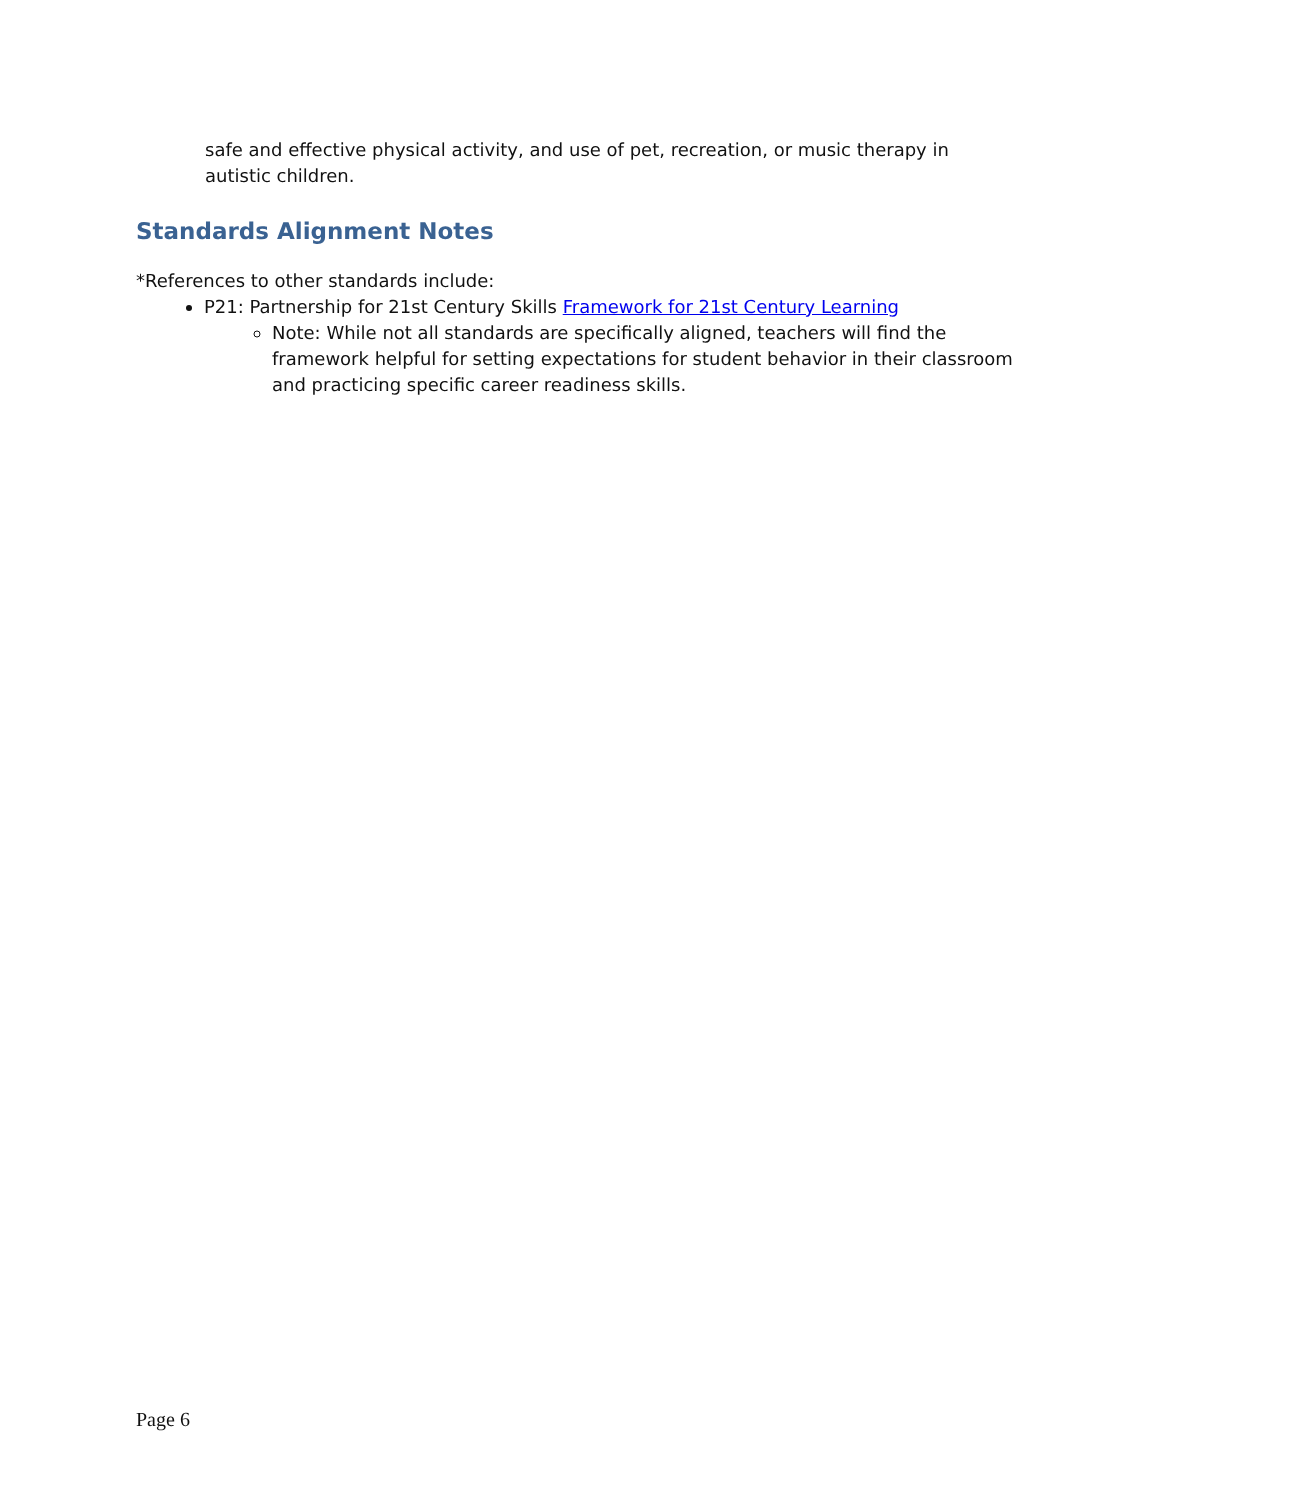safe and effective physical activity, and use of pet, recreation, or music therapy in autistic children.
Standards Alignment Notes
*References to other standards include:
P21: Partnership for 21st Century Skills Framework for 21st Century Learning
Note: While not all standards are specifically aligned, teachers will find the framework helpful for setting expectations for student behavior in their classroom and practicing specific career readiness skills.
Page 6